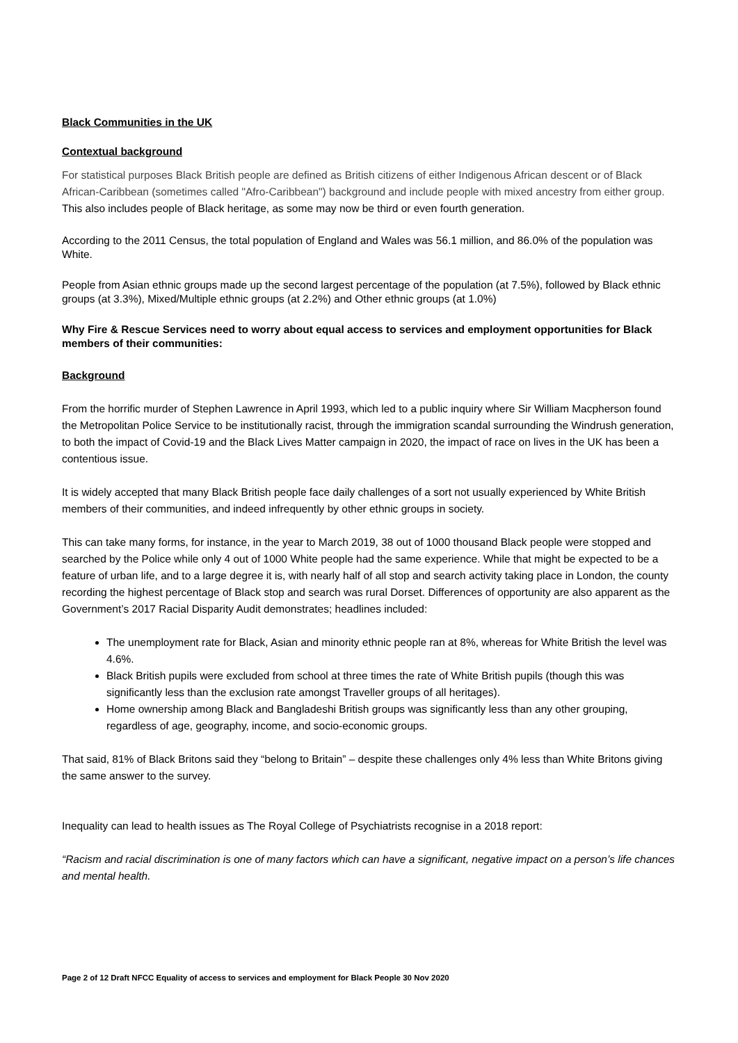Black Communities in the UK
Contextual background
For statistical purposes Black British people are defined as British citizens of either Indigenous African descent or of Black African-Caribbean (sometimes called "Afro-Caribbean") background and include people with mixed ancestry from either group. This also includes people of Black heritage, as some may now be third or even fourth generation.
According to the 2011 Census, the total population of England and Wales was 56.1 million, and 86.0% of the population was White.
People from Asian ethnic groups made up the second largest percentage of the population (at 7.5%), followed by Black ethnic groups (at 3.3%), Mixed/Multiple ethnic groups (at 2.2%) and Other ethnic groups (at 1.0%)
Why Fire & Rescue Services need to worry about equal access to services and employment opportunities for Black members of their communities:
Background
From the horrific murder of Stephen Lawrence in April 1993, which led to a public inquiry where Sir William Macpherson found the Metropolitan Police Service to be institutionally racist, through the immigration scandal surrounding the Windrush generation, to both the impact of Covid-19 and the Black Lives Matter campaign in 2020, the impact of race on lives in the UK has been a contentious issue.
It is widely accepted that many Black British people face daily challenges of a sort not usually experienced by White British members of their communities, and indeed infrequently by other ethnic groups in society.
This can take many forms, for instance, in the year to March 2019, 38 out of 1000 thousand Black people were stopped and searched by the Police while only 4 out of 1000 White people had the same experience. While that might be expected to be a feature of urban life, and to a large degree it is, with nearly half of all stop and search activity taking place in London, the county recording the highest percentage of Black stop and search was rural Dorset. Differences of opportunity are also apparent as the Government’s 2017 Racial Disparity Audit demonstrates; headlines included:
The unemployment rate for Black, Asian and minority ethnic people ran at 8%, whereas for White British the level was 4.6%.
Black British pupils were excluded from school at three times the rate of White British pupils (though this was significantly less than the exclusion rate amongst Traveller groups of all heritages).
Home ownership among Black and Bangladeshi British groups was significantly less than any other grouping, regardless of age, geography, income, and socio-economic groups.
That said, 81% of Black Britons said they “belong to Britain” – despite these challenges only 4% less than White Britons giving the same answer to the survey.
Inequality can lead to health issues as The Royal College of Psychiatrists recognise in a 2018 report:
“Racism and racial discrimination is one of many factors which can have a significant, negative impact on a person’s life chances and mental health.
Page 2 of 12 Draft NFCC Equality of access to services and employment for Black People 30 Nov 2020